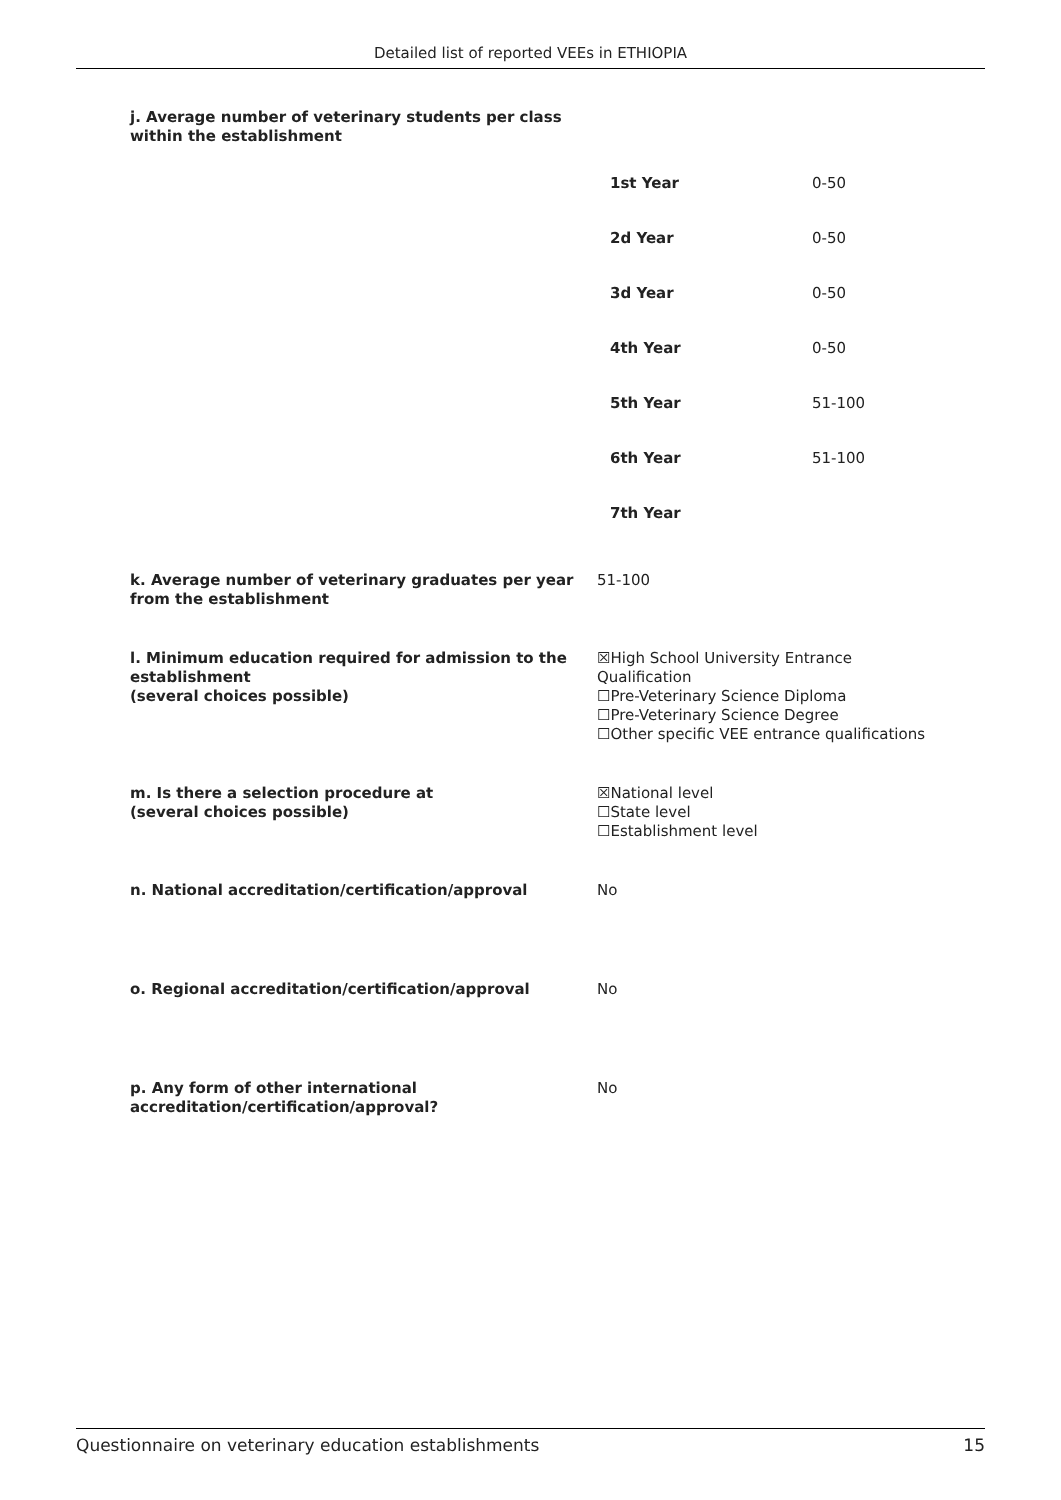Detailed list of reported VEEs in ETHIOPIA
j. Average number of veterinary students per class
within the establishment
| 1st Year | 0-50 |
| 2d Year | 0-50 |
| 3d Year | 0-50 |
| 4th Year | 0-50 |
| 5th Year | 51-100 |
| 6th Year | 51-100 |
| 7th Year | |
k. Average number of veterinary graduates per year from the establishment
51-100
l. Minimum education required for admission to the establishment
(several choices possible)
☒High School University Entrance Qualification
☐Pre-Veterinary Science Diploma
☐Pre-Veterinary Science Degree
☐Other specific VEE entrance qualifications
m. Is there a selection procedure at
(several choices possible)
☒National level
☐State level
☐Establishment level
n. National accreditation/certification/approval No
o. Regional accreditation/certification/approval No
p. Any form of other international accreditation/certification/approval?
No
Questionnaire on veterinary education establishments 15